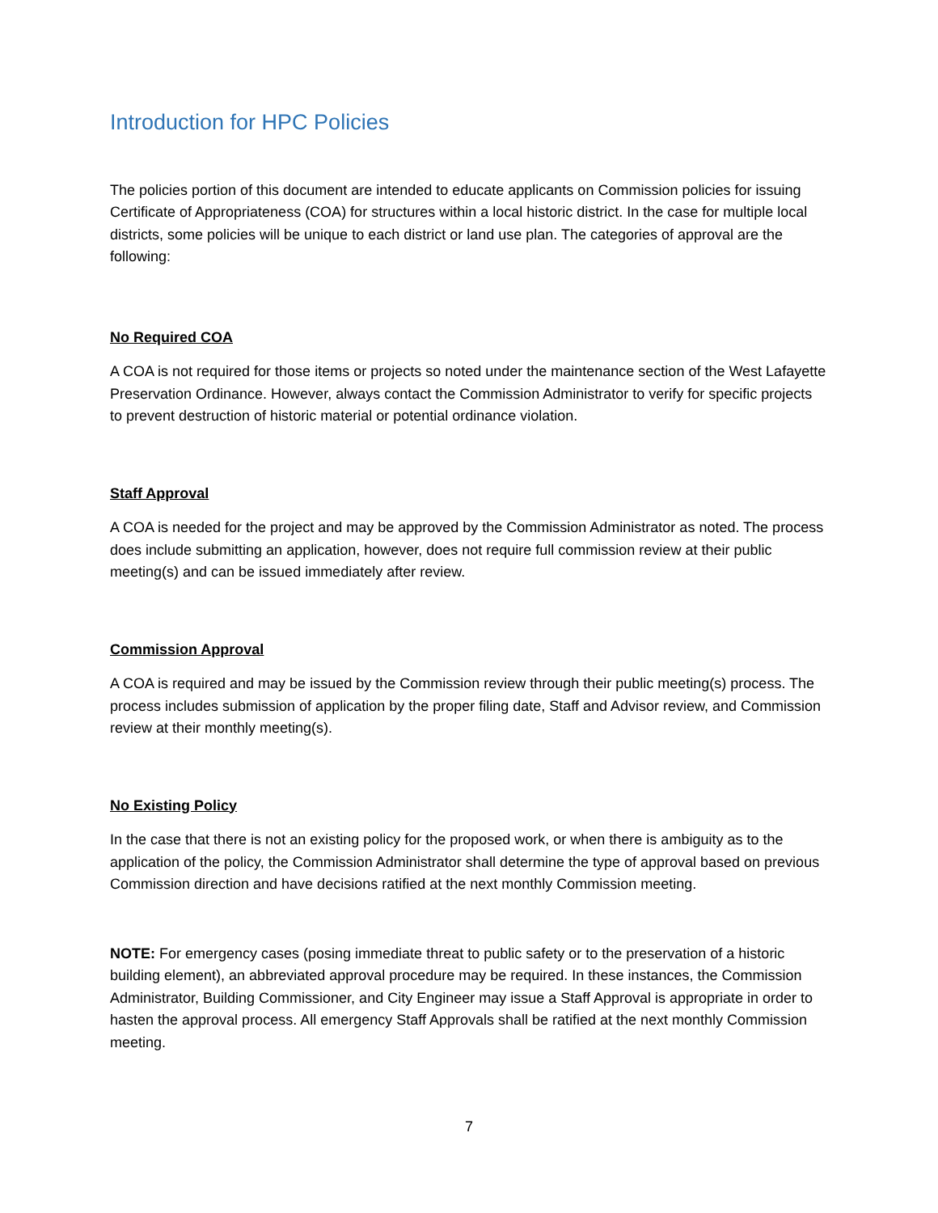Introduction for HPC Policies
The policies portion of this document are intended to educate applicants on Commission policies for issuing Certificate of Appropriateness (COA) for structures within a local historic district. In the case for multiple local districts, some policies will be unique to each district or land use plan. The categories of approval are the following:
No Required COA
A COA is not required for those items or projects so noted under the maintenance section of the West Lafayette Preservation Ordinance. However, always contact the Commission Administrator to verify for specific projects to prevent destruction of historic material or potential ordinance violation.
Staff Approval
A COA is needed for the project and may be approved by the Commission Administrator as noted. The process does include submitting an application, however, does not require full commission review at their public meeting(s) and can be issued immediately after review.
Commission Approval
A COA is required and may be issued by the Commission review through their public meeting(s) process. The process includes submission of application by the proper filing date, Staff and Advisor review, and Commission review at their monthly meeting(s).
No Existing Policy
In the case that there is not an existing policy for the proposed work, or when there is ambiguity as to the application of the policy, the Commission Administrator shall determine the type of approval based on previous Commission direction and have decisions ratified at the next monthly Commission meeting.
NOTE: For emergency cases (posing immediate threat to public safety or to the preservation of a historic building element), an abbreviated approval procedure may be required. In these instances, the Commission Administrator, Building Commissioner, and City Engineer may issue a Staff Approval is appropriate in order to hasten the approval process. All emergency Staff Approvals shall be ratified at the next monthly Commission meeting.
7